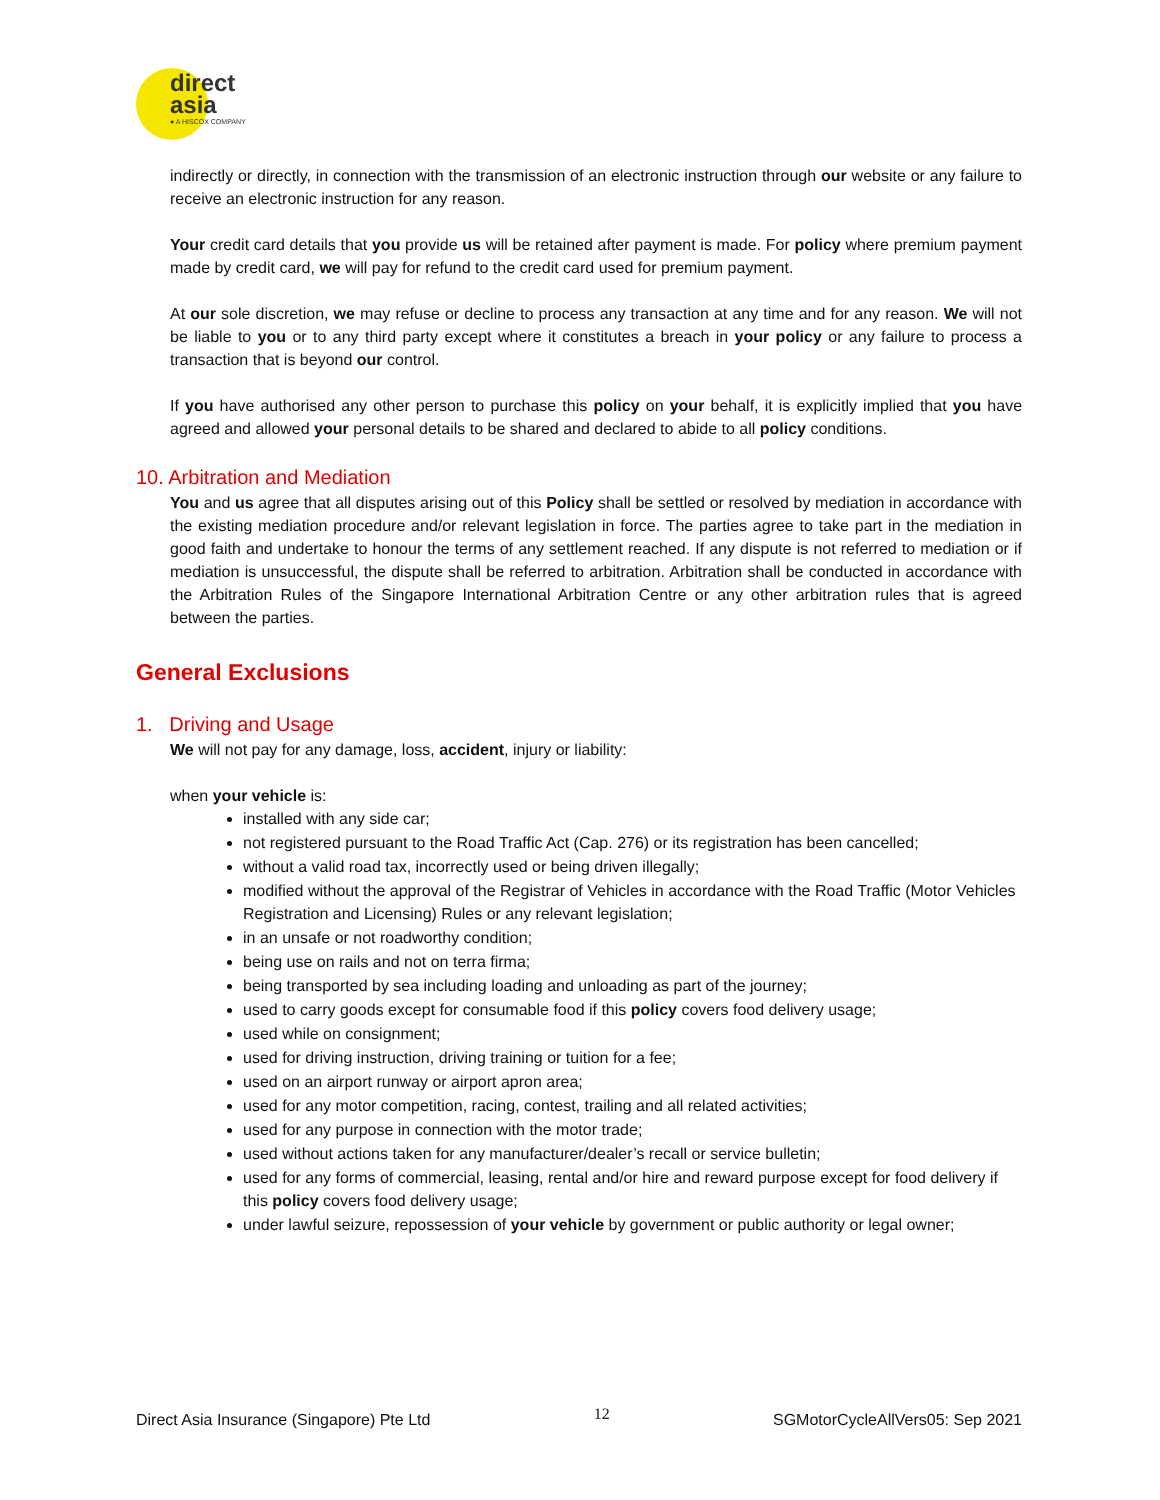direct
asia
● A HISCOX COMPANY
indirectly or directly, in connection with the transmission of an electronic instruction through our website or any failure to receive an electronic instruction for any reason.
Your credit card details that you provide us will be retained after payment is made. For policy where premium payment made by credit card, we will pay for refund to the credit card used for premium payment.
At our sole discretion, we may refuse or decline to process any transaction at any time and for any reason. We will not be liable to you or to any third party except where it constitutes a breach in your policy or any failure to process a transaction that is beyond our control.
If you have authorised any other person to purchase this policy on your behalf, it is explicitly implied that you have agreed and allowed your personal details to be shared and declared to abide to all policy conditions.
10. Arbitration and Mediation
You and us agree that all disputes arising out of this Policy shall be settled or resolved by mediation in accordance with the existing mediation procedure and/or relevant legislation in force. The parties agree to take part in the mediation in good faith and undertake to honour the terms of any settlement reached. If any dispute is not referred to mediation or if mediation is unsuccessful, the dispute shall be referred to arbitration. Arbitration shall be conducted in accordance with the Arbitration Rules of the Singapore International Arbitration Centre or any other arbitration rules that is agreed between the parties.
General Exclusions
1. Driving and Usage
We will not pay for any damage, loss, accident, injury or liability:
when your vehicle is:
installed with any side car;
not registered pursuant to the Road Traffic Act (Cap. 276) or its registration has been cancelled;
without a valid road tax, incorrectly used or being driven illegally;
modified without the approval of the Registrar of Vehicles in accordance with the Road Traffic (Motor Vehicles Registration and Licensing) Rules or any relevant legislation;
in an unsafe or not roadworthy condition;
being use on rails and not on terra firma;
being transported by sea including loading and unloading as part of the journey;
used to carry goods except for consumable food if this policy covers food delivery usage;
used while on consignment;
used for driving instruction, driving training or tuition for a fee;
used on an airport runway or airport apron area;
used for any motor competition, racing, contest, trailing and all related activities;
used for any purpose in connection with the motor trade;
used without actions taken for any manufacturer/dealer’s recall or service bulletin;
used for any forms of commercial, leasing, rental and/or hire and reward purpose except for food delivery if this policy covers food delivery usage;
under lawful seizure, repossession of your vehicle by government or public authority or legal owner;
Direct Asia Insurance (Singapore) Pte Ltd 12 SGMotorCycleAllVers05: Sep 2021